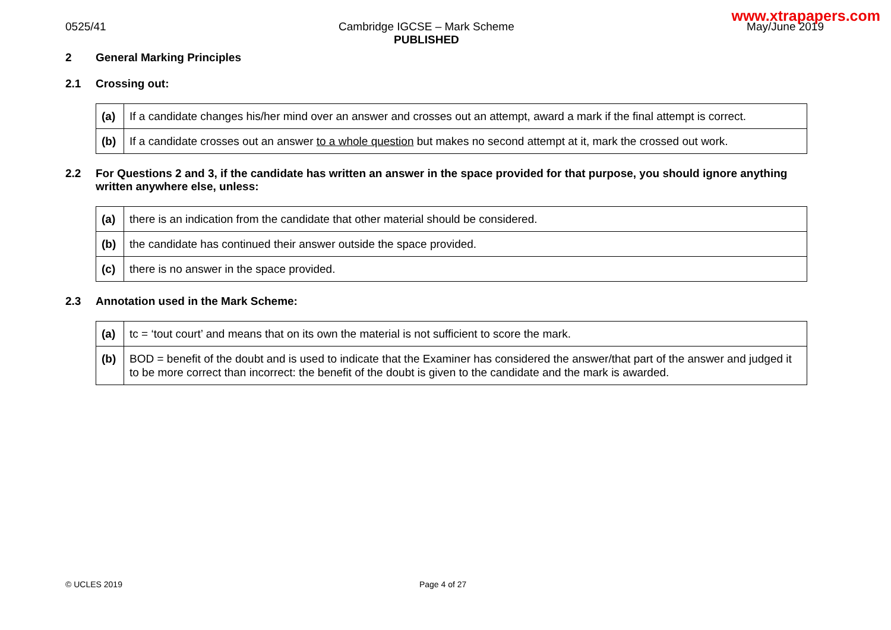www.xtrapapers.com
0525/41 Cambridge IGCSE – Mark Scheme
PUBLISHED
May/June 2019
2 General Marking Principles
2.1 Crossing out:
| (a) | If a candidate changes his/her mind over an answer and crosses out an attempt, award a mark if the final attempt is correct. |
| (b) | If a candidate crosses out an answer to a whole question but makes no second attempt at it, mark the crossed out work. |
2.2 For Questions 2 and 3, if the candidate has written an answer in the space provided for that purpose, you should ignore anything written anywhere else, unless:
| (a) | there is an indication from the candidate that other material should be considered. |
| (b) | the candidate has continued their answer outside the space provided. |
| (c) | there is no answer in the space provided. |
2.3 Annotation used in the Mark Scheme:
| (a) | tc = ‘tout court’ and means that on its own the material is not sufficient to score the mark. |
| (b) | BOD = benefit of the doubt and is used to indicate that the Examiner has considered the answer/that part of the answer and judged it to be more correct than incorrect: the benefit of the doubt is given to the candidate and the mark is awarded. |
© UCLES 2019 Page 4 of 27